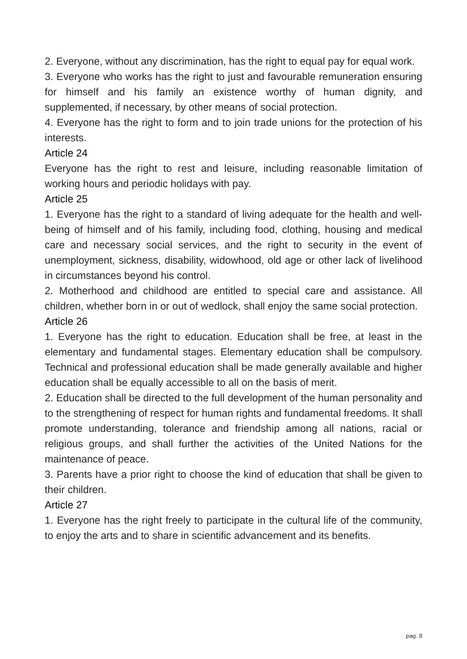2. Everyone, without any discrimination, has the right to equal pay for equal work.
3. Everyone who works has the right to just and favourable remuneration ensuring for himself and his family an existence worthy of human dignity, and supplemented, if necessary, by other means of social protection.
4. Everyone has the right to form and to join trade unions for the protection of his interests.
Article 24
Everyone has the right to rest and leisure, including reasonable limitation of working hours and periodic holidays with pay.
Article 25
1. Everyone has the right to a standard of living adequate for the health and well-being of himself and of his family, including food, clothing, housing and medical care and necessary social services, and the right to security in the event of unemployment, sickness, disability, widowhood, old age or other lack of livelihood in circumstances beyond his control.
2. Motherhood and childhood are entitled to special care and assistance. All children, whether born in or out of wedlock, shall enjoy the same social protection.
Article 26
1. Everyone has the right to education. Education shall be free, at least in the elementary and fundamental stages. Elementary education shall be compulsory. Technical and professional education shall be made generally available and higher education shall be equally accessible to all on the basis of merit.
2. Education shall be directed to the full development of the human personality and to the strengthening of respect for human rights and fundamental freedoms. It shall promote understanding, tolerance and friendship among all nations, racial or religious groups, and shall further the activities of the United Nations for the maintenance of peace.
3. Parents have a prior right to choose the kind of education that shall be given to their children.
Article 27
1. Everyone has the right freely to participate in the cultural life of the community, to enjoy the arts and to share in scientific advancement and its benefits.
pag. 8